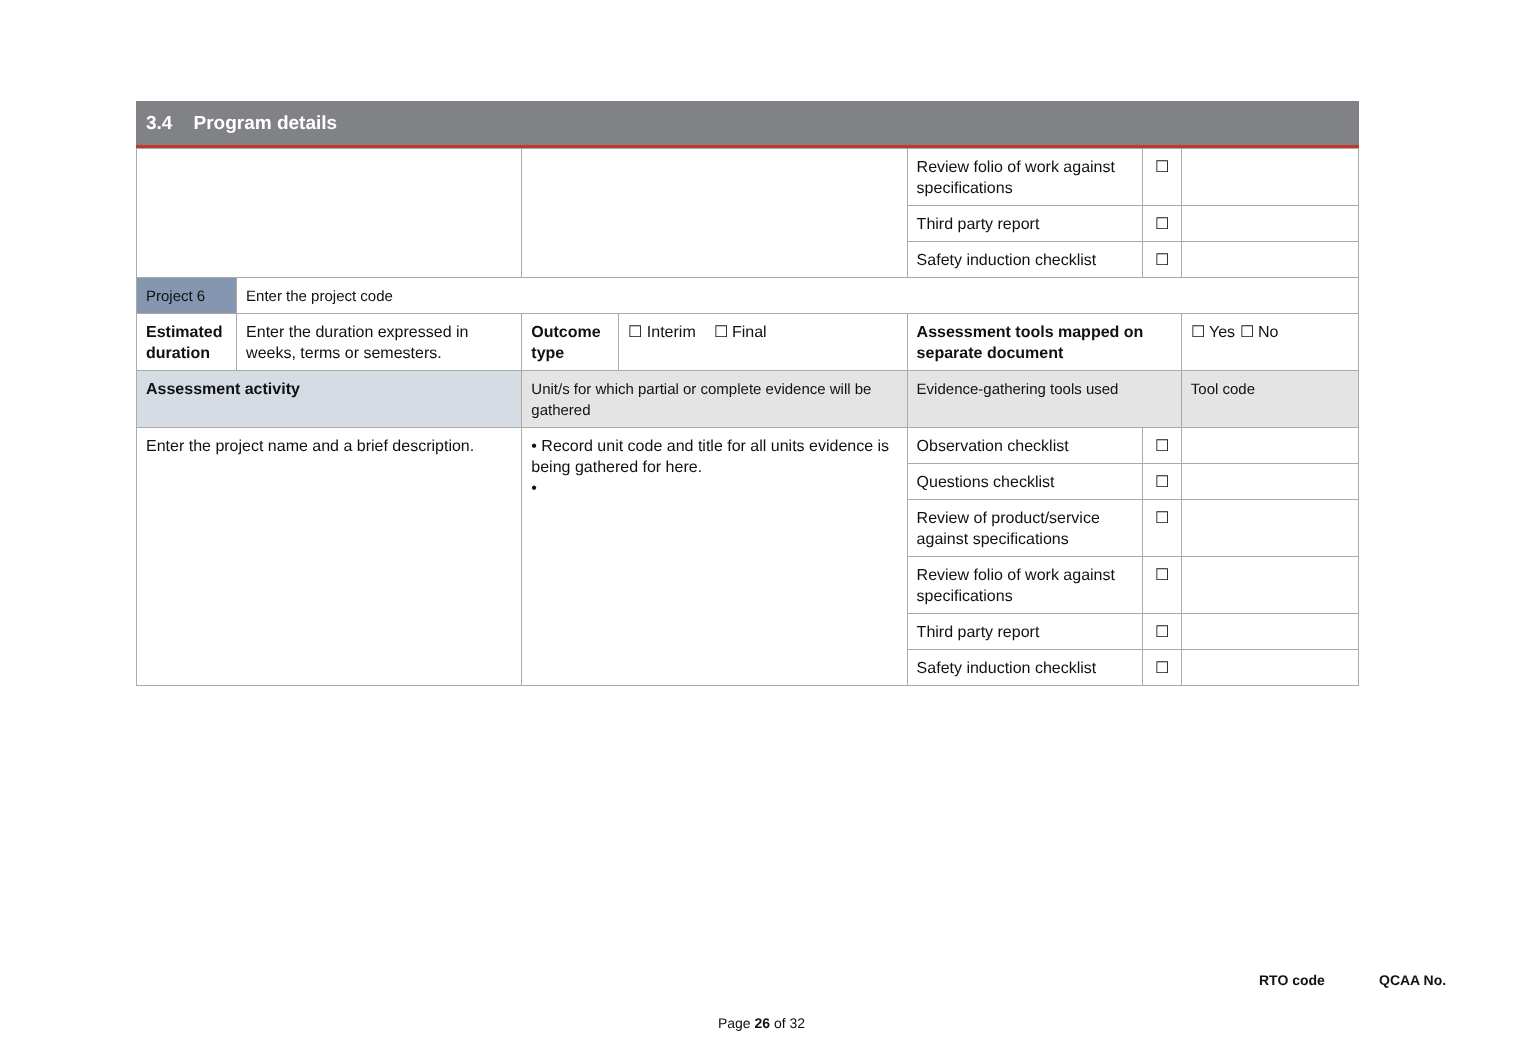3.4 Program details
| | | | | Review folio of work against specifications | ☐ | |
| | | | | Third party report | ☐ | |
| | | | | Safety induction checklist | ☐ | |
| Project 6 | Enter the project code | | | | | |
| Estimated duration | Enter the duration expressed in weeks, terms or semesters. | Outcome type | ☐ Interim ☐ Final | Assessment tools mapped on separate document | | ☐ Yes ☐ No |
| Assessment activity | | Unit/s for which partial or complete evidence will be gathered | | Evidence-gathering tools used | | Tool code |
| Enter the project name and a brief description. | | • Record unit code and title for all units evidence is being gathered for here. • | | Observation checklist | ☐ | |
| | | | | Questions checklist | ☐ | |
| | | | | Review of product/service against specifications | ☐ | |
| | | | | Review folio of work against specifications | ☐ | |
| | | | | Third party report | ☐ | |
| | | | | Safety induction checklist | ☐ | |
RTO code QCAA No.
Page 26 of 32